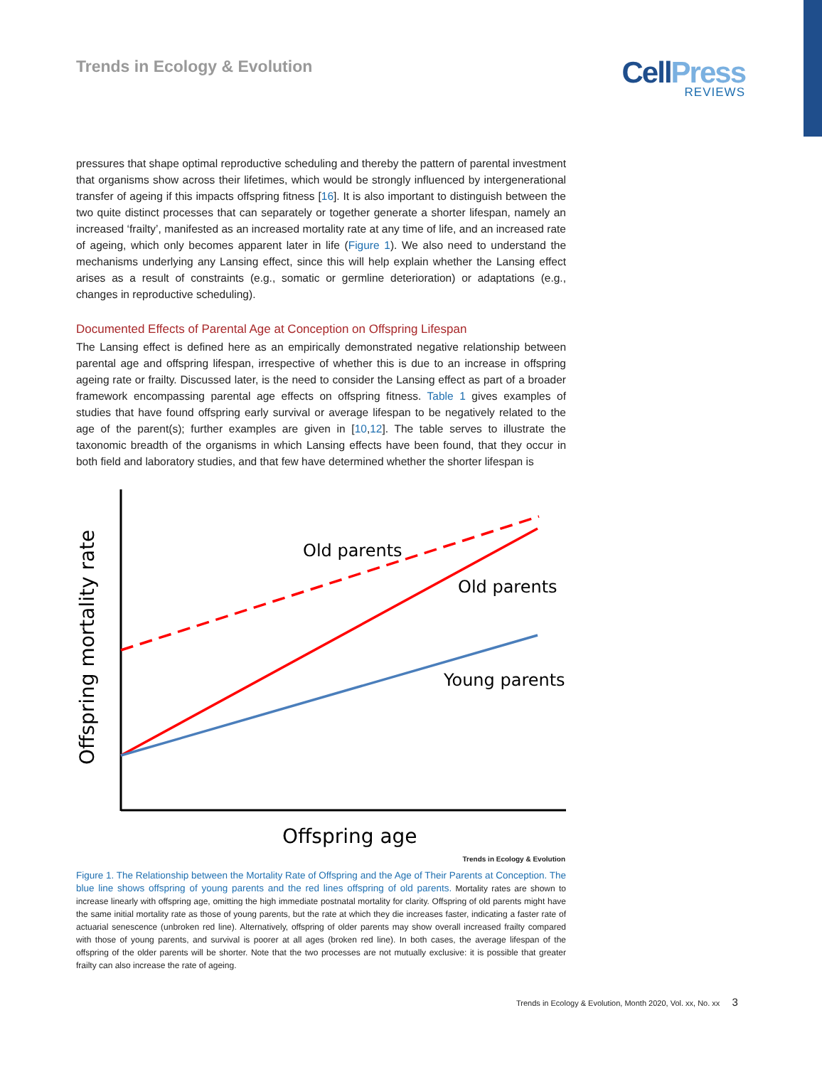Trends in Ecology & Evolution
CellPress
REVIEWS
pressures that shape optimal reproductive scheduling and thereby the pattern of parental investment that organisms show across their lifetimes, which would be strongly influenced by intergenerational transfer of ageing if this impacts offspring fitness [16]. It is also important to distinguish between the two quite distinct processes that can separately or together generate a shorter lifespan, namely an increased ‘frailty’, manifested as an increased mortality rate at any time of life, and an increased rate of ageing, which only becomes apparent later in life (Figure 1). We also need to understand the mechanisms underlying any Lansing effect, since this will help explain whether the Lansing effect arises as a result of constraints (e.g., somatic or germline deterioration) or adaptations (e.g., changes in reproductive scheduling).
Documented Effects of Parental Age at Conception on Offspring Lifespan
The Lansing effect is defined here as an empirically demonstrated negative relationship between parental age and offspring lifespan, irrespective of whether this is due to an increase in offspring ageing rate or frailty. Discussed later, is the need to consider the Lansing effect as part of a broader framework encompassing parental age effects on offspring fitness. Table 1 gives examples of studies that have found offspring early survival or average lifespan to be negatively related to the age of the parent(s); further examples are given in [10,12]. The table serves to illustrate the taxonomic breadth of the organisms in which Lansing effects have been found, that they occur in both field and laboratory studies, and that few have determined whether the shorter lifespan is
Old parents
Old parents
Young parents
Offspring age
Offspring mortality rate
Trends in Ecology & Evolution
Figure 1. The Relationship between the Mortality Rate of Offspring and the Age of Their Parents at Conception. The blue line shows offspring of young parents and the red lines offspring of old parents. Mortality rates are shown to increase linearly with offspring age, omitting the high immediate postnatal mortality for clarity. Offspring of old parents might have the same initial mortality rate as those of young parents, but the rate at which they die increases faster, indicating a faster rate of actuarial senescence (unbroken red line). Alternatively, offspring of older parents may show overall increased frailty compared with those of young parents, and survival is poorer at all ages (broken red line). In both cases, the average lifespan of the offspring of the older parents will be shorter. Note that the two processes are not mutually exclusive: it is possible that greater frailty can also increase the rate of ageing.
Trends in Ecology & Evolution, Month 2020, Vol. xx, No. xx 3